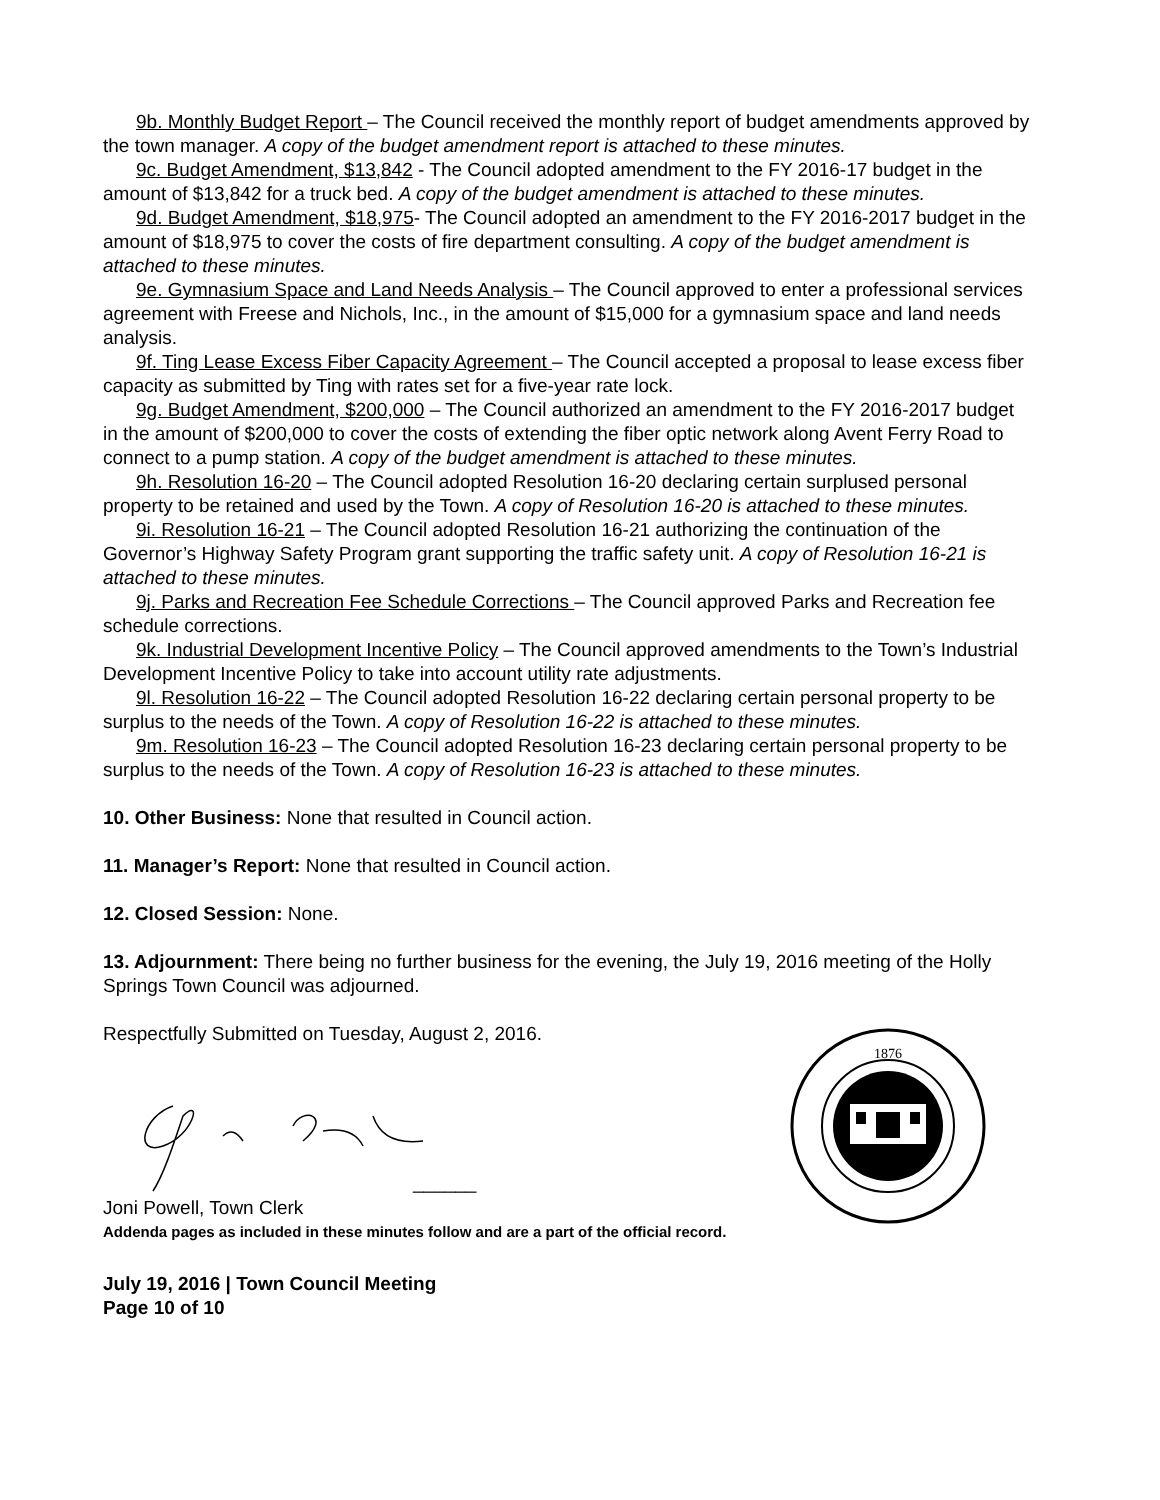9b. Monthly Budget Report – The Council received the monthly report of budget amendments approved by the town manager. A copy of the budget amendment report is attached to these minutes.
9c. Budget Amendment, $13,842 - The Council adopted amendment to the FY 2016-17 budget in the amount of $13,842 for a truck bed. A copy of the budget amendment is attached to these minutes.
9d. Budget Amendment, $18,975- The Council adopted an amendment to the FY 2016-2017 budget in the amount of $18,975 to cover the costs of fire department consulting. A copy of the budget amendment is attached to these minutes.
9e. Gymnasium Space and Land Needs Analysis – The Council approved to enter a professional services agreement with Freese and Nichols, Inc., in the amount of $15,000 for a gymnasium space and land needs analysis.
9f. Ting Lease Excess Fiber Capacity Agreement – The Council accepted a proposal to lease excess fiber capacity as submitted by Ting with rates set for a five-year rate lock.
9g. Budget Amendment, $200,000 – The Council authorized an amendment to the FY 2016-2017 budget in the amount of $200,000 to cover the costs of extending the fiber optic network along Avent Ferry Road to connect to a pump station. A copy of the budget amendment is attached to these minutes.
9h. Resolution 16-20 – The Council adopted Resolution 16-20 declaring certain surplused personal property to be retained and used by the Town. A copy of Resolution 16-20 is attached to these minutes.
9i. Resolution 16-21 – The Council adopted Resolution 16-21 authorizing the continuation of the Governor’s Highway Safety Program grant supporting the traffic safety unit. A copy of Resolution 16-21 is attached to these minutes.
9j. Parks and Recreation Fee Schedule Corrections – The Council approved Parks and Recreation fee schedule corrections.
9k. Industrial Development Incentive Policy – The Council approved amendments to the Town’s Industrial Development Incentive Policy to take into account utility rate adjustments.
9l. Resolution 16-22 – The Council adopted Resolution 16-22 declaring certain personal property to be surplus to the needs of the Town. A copy of Resolution 16-22 is attached to these minutes.
9m. Resolution 16-23 – The Council adopted Resolution 16-23 declaring certain personal property to be surplus to the needs of the Town. A copy of Resolution 16-23 is attached to these minutes.
10. Other Business: None that resulted in Council action.
11. Manager’s Report: None that resulted in Council action.
12. Closed Session: None.
13. Adjournment: There being no further business for the evening, the July 19, 2016 meeting of the Holly Springs Town Council was adjourned.
Respectfully Submitted on Tuesday, August 2, 2016.
1876
______
Joni Powell, Town Clerk
Addenda pages as included in these minutes follow and are a part of the official record.
July 19, 2016 | Town Council Meeting
Page 10 of 10